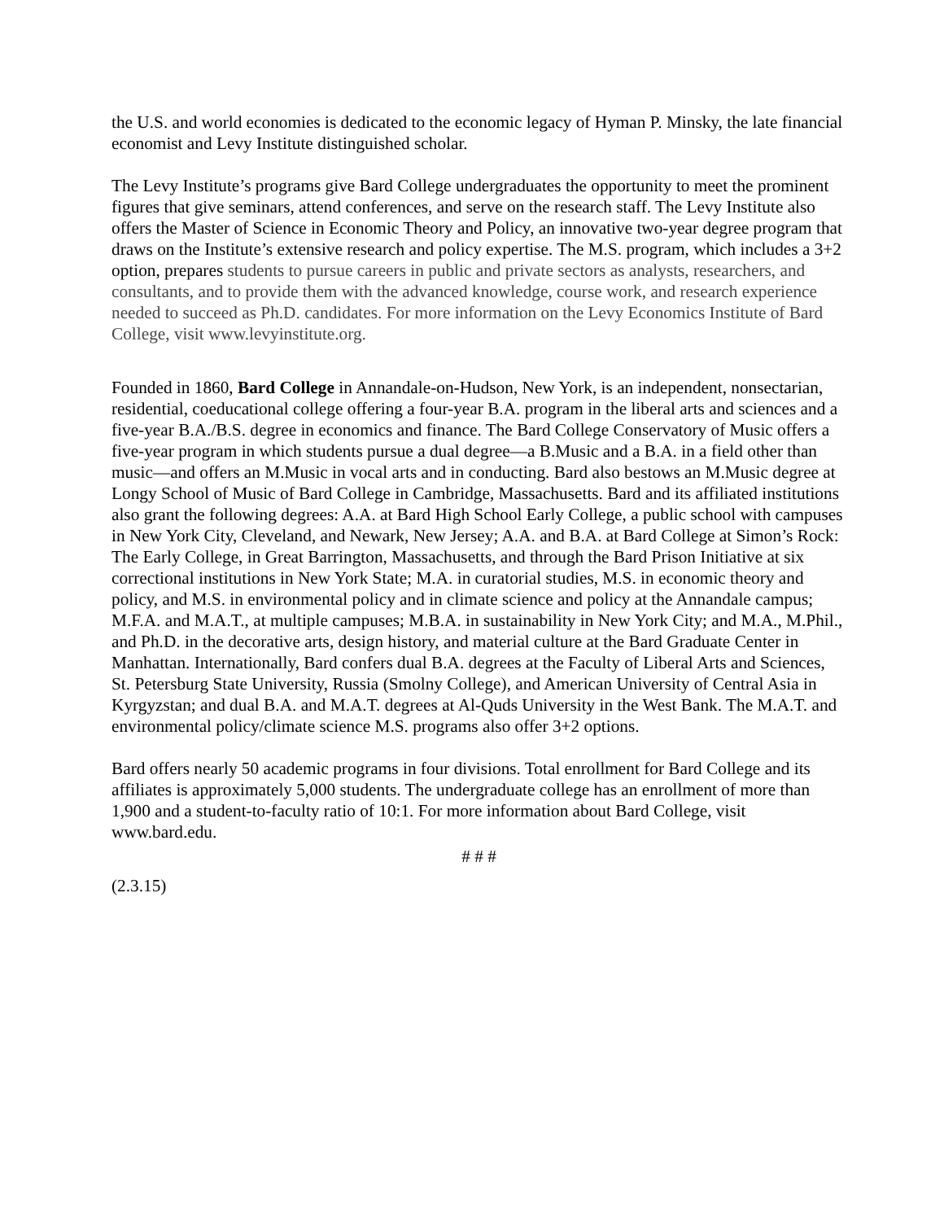the U.S. and world economies is dedicated to the economic legacy of Hyman P. Minsky, the late financial economist and Levy Institute distinguished scholar.
The Levy Institute’s programs give Bard College undergraduates the opportunity to meet the prominent figures that give seminars, attend conferences, and serve on the research staff. The Levy Institute also offers the Master of Science in Economic Theory and Policy, an innovative two-year degree program that draws on the Institute’s extensive research and policy expertise. The M.S. program, which includes a 3+2 option, prepares students to pursue careers in public and private sectors as analysts, researchers, and consultants, and to provide them with the advanced knowledge, course work, and research experience needed to succeed as Ph.D. candidates. For more information on the Levy Economics Institute of Bard College, visit www.levyinstitute.org.
Founded in 1860, Bard College in Annandale-on-Hudson, New York, is an independent, nonsectarian, residential, coeducational college offering a four-year B.A. program in the liberal arts and sciences and a five-year B.A./B.S. degree in economics and finance. The Bard College Conservatory of Music offers a five-year program in which students pursue a dual degree—a B.Music and a B.A. in a field other than music—and offers an M.Music in vocal arts and in conducting. Bard also bestows an M.Music degree at Longy School of Music of Bard College in Cambridge, Massachusetts. Bard and its affiliated institutions also grant the following degrees: A.A. at Bard High School Early College, a public school with campuses in New York City, Cleveland, and Newark, New Jersey; A.A. and B.A. at Bard College at Simon’s Rock: The Early College, in Great Barrington, Massachusetts, and through the Bard Prison Initiative at six correctional institutions in New York State; M.A. in curatorial studies, M.S. in economic theory and policy, and M.S. in environmental policy and in climate science and policy at the Annandale campus; M.F.A. and M.A.T., at multiple campuses; M.B.A. in sustainability in New York City; and M.A., M.Phil., and Ph.D. in the decorative arts, design history, and material culture at the Bard Graduate Center in Manhattan. Internationally, Bard confers dual B.A. degrees at the Faculty of Liberal Arts and Sciences, St. Petersburg State University, Russia (Smolny College), and American University of Central Asia in Kyrgyzstan; and dual B.A. and M.A.T. degrees at Al-Quds University in the West Bank. The M.A.T. and environmental policy/climate science M.S. programs also offer 3+2 options.
Bard offers nearly 50 academic programs in four divisions. Total enrollment for Bard College and its affiliates is approximately 5,000 students. The undergraduate college has an enrollment of more than 1,900 and a student-to-faculty ratio of 10:1. For more information about Bard College, visit www.bard.edu.
# # #
(2.3.15)